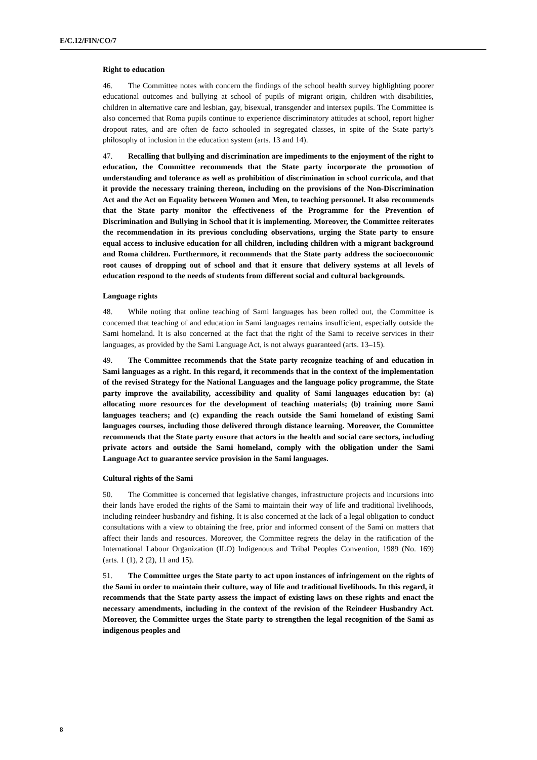E/C.12/FIN/CO/7
Right to education
46. The Committee notes with concern the findings of the school health survey highlighting poorer educational outcomes and bullying at school of pupils of migrant origin, children with disabilities, children in alternative care and lesbian, gay, bisexual, transgender and intersex pupils. The Committee is also concerned that Roma pupils continue to experience discriminatory attitudes at school, report higher dropout rates, and are often de facto schooled in segregated classes, in spite of the State party’s philosophy of inclusion in the education system (arts. 13 and 14).
47. Recalling that bullying and discrimination are impediments to the enjoyment of the right to education, the Committee recommends that the State party incorporate the promotion of understanding and tolerance as well as prohibition of discrimination in school curricula, and that it provide the necessary training thereon, including on the provisions of the Non-Discrimination Act and the Act on Equality between Women and Men, to teaching personnel. It also recommends that the State party monitor the effectiveness of the Programme for the Prevention of Discrimination and Bullying in School that it is implementing. Moreover, the Committee reiterates the recommendation in its previous concluding observations, urging the State party to ensure equal access to inclusive education for all children, including children with a migrant background and Roma children. Furthermore, it recommends that the State party address the socioeconomic root causes of dropping out of school and that it ensure that delivery systems at all levels of education respond to the needs of students from different social and cultural backgrounds.
Language rights
48. While noting that online teaching of Sami languages has been rolled out, the Committee is concerned that teaching of and education in Sami languages remains insufficient, especially outside the Sami homeland. It is also concerned at the fact that the right of the Sami to receive services in their languages, as provided by the Sami Language Act, is not always guaranteed (arts. 13–15).
49. The Committee recommends that the State party recognize teaching of and education in Sami languages as a right. In this regard, it recommends that in the context of the implementation of the revised Strategy for the National Languages and the language policy programme, the State party improve the availability, accessibility and quality of Sami languages education by: (a) allocating more resources for the development of teaching materials; (b) training more Sami languages teachers; and (c) expanding the reach outside the Sami homeland of existing Sami languages courses, including those delivered through distance learning. Moreover, the Committee recommends that the State party ensure that actors in the health and social care sectors, including private actors and outside the Sami homeland, comply with the obligation under the Sami Language Act to guarantee service provision in the Sami languages.
Cultural rights of the Sami
50. The Committee is concerned that legislative changes, infrastructure projects and incursions into their lands have eroded the rights of the Sami to maintain their way of life and traditional livelihoods, including reindeer husbandry and fishing. It is also concerned at the lack of a legal obligation to conduct consultations with a view to obtaining the free, prior and informed consent of the Sami on matters that affect their lands and resources. Moreover, the Committee regrets the delay in the ratification of the International Labour Organization (ILO) Indigenous and Tribal Peoples Convention, 1989 (No. 169) (arts. 1 (1), 2 (2), 11 and 15).
51. The Committee urges the State party to act upon instances of infringement on the rights of the Sami in order to maintain their culture, way of life and traditional livelihoods. In this regard, it recommends that the State party assess the impact of existing laws on these rights and enact the necessary amendments, including in the context of the revision of the Reindeer Husbandry Act. Moreover, the Committee urges the State party to strengthen the legal recognition of the Sami as indigenous peoples and
8